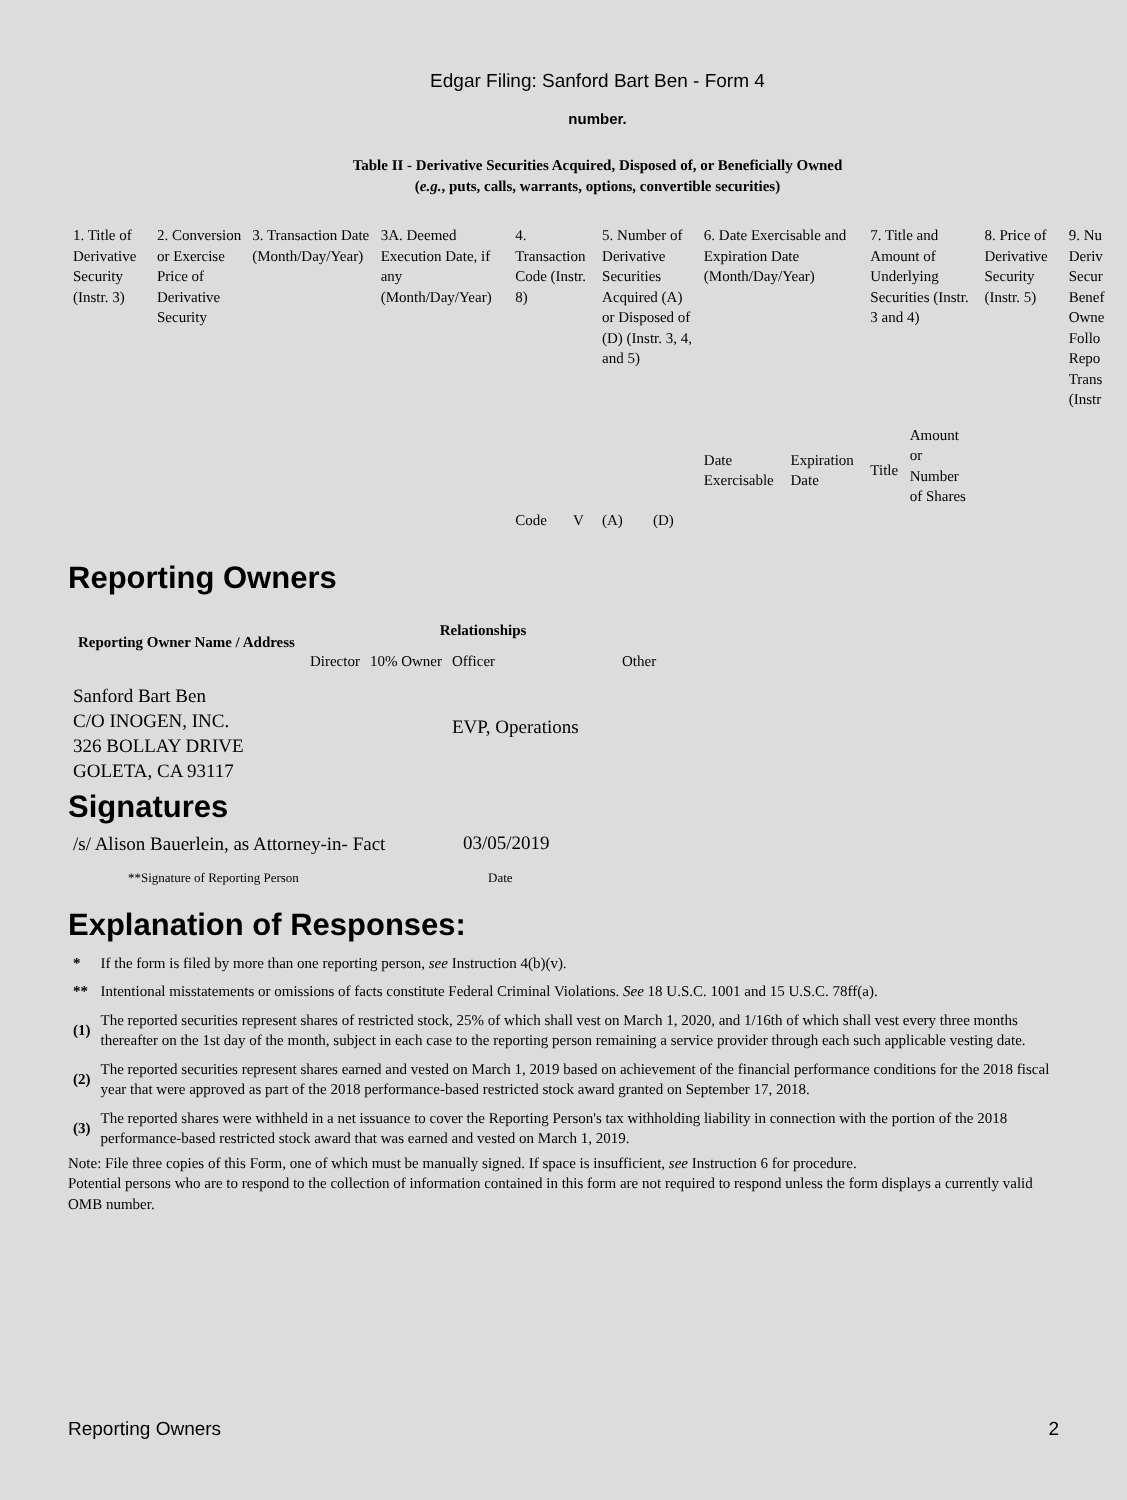Edgar Filing: Sanford Bart Ben - Form 4
number.
Table II - Derivative Securities Acquired, Disposed of, or Beneficially Owned
(e.g., puts, calls, warrants, options, convertible securities)
| 1. Title of Derivative Security (Instr. 3) | 2. Conversion or Exercise Price of Derivative Security | 3. Transaction Date (Month/Day/Year) | 3A. Deemed Execution Date, if any (Month/Day/Year) | 4. Transaction Code (Instr. 8) | | 5. Number of Derivative Securities Acquired (A) or Disposed of (D) (Instr. 3, 4, and 5) | | 6. Date Exercisable and Expiration Date (Month/Day/Year) | | 7. Title and Amount of Underlying Securities (Instr. 3 and 4) | | 8. Price of Derivative Security (Instr. 5) | 9. Nu Deriv Secur Benef Owne Follo Repo Trans (Instr |
| --- | --- | --- | --- | --- | --- | --- | --- | --- | --- | --- | --- | --- | --- |
| | | | | Code | V | (A) | (D) | Date Exercisable | Expiration Date | Title | Amount or Number of Shares | | |
Reporting Owners
| Reporting Owner Name / Address | Relationships | | | |
| --- | --- | --- | --- | --- |
| | Director | 10% Owner | Officer | Other |
| Sanford Bart Ben C/O INOGEN, INC. 326 BOLLAY DRIVE GOLETA, CA 93117 | | | EVP, Operations | |
Signatures
| /s/ Alison Bauerlein, as Attorney-in- Fact | 03/05/2019 |
| **Signature of Reporting Person | Date |
Explanation of Responses:
| * | If the form is filed by more than one reporting person, see Instruction 4(b)(v). |
| ** | Intentional misstatements or omissions of facts constitute Federal Criminal Violations. See 18 U.S.C. 1001 and 15 U.S.C. 78ff(a). |
| (1) | The reported securities represent shares of restricted stock, 25% of which shall vest on March 1, 2020, and 1/16th of which shall vest every three months thereafter on the 1st day of the month, subject in each case to the reporting person remaining a service provider through each such applicable vesting date. |
| (2) | The reported securities represent shares earned and vested on March 1, 2019 based on achievement of the financial performance conditions for the 2018 fiscal year that were approved as part of the 2018 performance-based restricted stock award granted on September 17, 2018. |
| (3) | The reported shares were withheld in a net issuance to cover the Reporting Person's tax withholding liability in connection with the portion of the 2018 performance-based restricted stock award that was earned and vested on March 1, 2019. |
Note: File three copies of this Form, one of which must be manually signed. If space is insufficient, see Instruction 6 for procedure.
Potential persons who are to respond to the collection of information contained in this form are not required to respond unless the form displays a currently valid OMB number.
Reporting Owners 2